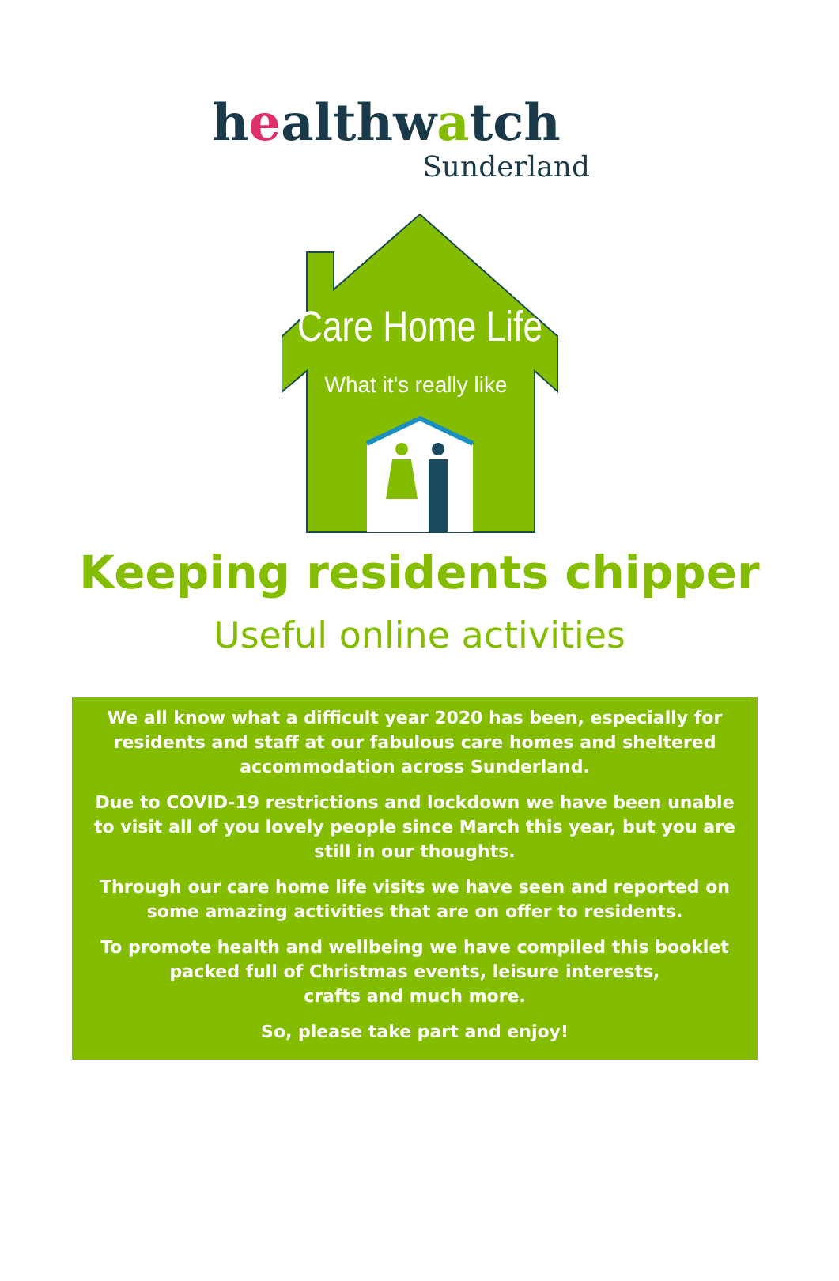healthwatch
Sunderland
Care Home Life
What it's really like
Keeping residents chipper
Useful online activities
We all know what a difficult year 2020 has been, especially for residents and staff at our fabulous care homes and sheltered accommodation across Sunderland.
Due to COVID-19 restrictions and lockdown we have been unable to visit all of you lovely people since March this year, but you are still in our thoughts.
Through our care home life visits we have seen and reported on some amazing activities that are on offer to residents.
To promote health and wellbeing we have compiled this booklet packed full of Christmas events, leisure interests,
crafts and much more.
So, please take part and enjoy!